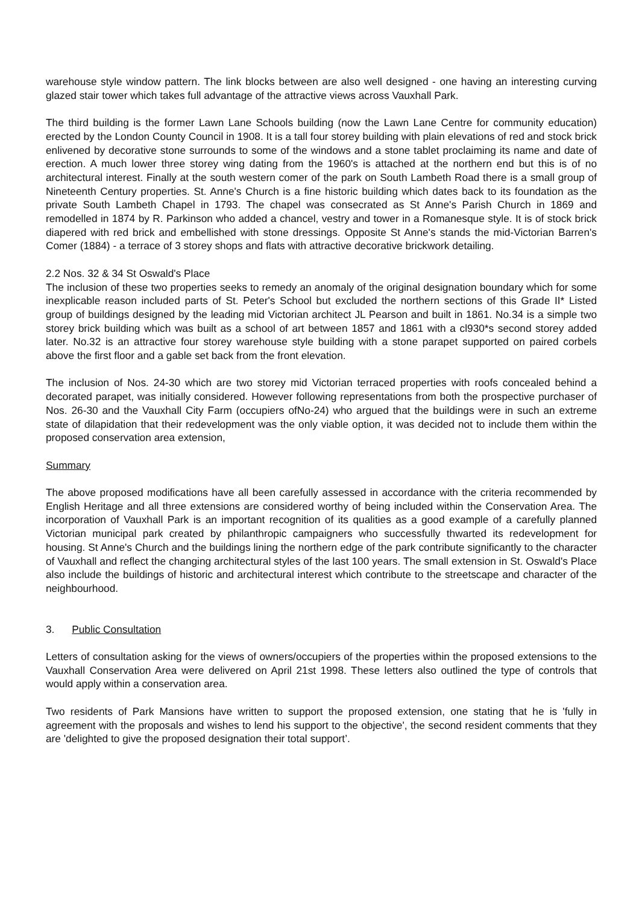warehouse style window pattern. The link blocks between are also well designed - one having an interesting curving glazed stair tower which takes full advantage of the attractive views across Vauxhall Park.
The third building is the former Lawn Lane Schools building (now the Lawn Lane Centre for community education) erected by the London County Council in 1908. It is a tall four storey building with plain elevations of red and stock brick enlivened by decorative stone surrounds to some of the windows and a stone tablet proclaiming its name and date of erection. A much lower three storey wing dating from the 1960's is attached at the northern end but this is of no architectural interest. Finally at the south western comer of the park on South Lambeth Road there is a small group of Nineteenth Century properties. St. Anne's Church is a fine historic building which dates back to its foundation as the private South Lambeth Chapel in 1793. The chapel was consecrated as St Anne's Parish Church in 1869 and remodelled in 1874 by R. Parkinson who added a chancel, vestry and tower in a Romanesque style. It is of stock brick diapered with red brick and embellished with stone dressings. Opposite St Anne's stands the mid-Victorian Barren's Comer (1884) - a terrace of 3 storey shops and flats with attractive decorative brickwork detailing.
2.2 Nos. 32 & 34 St Oswald's Place
The inclusion of these two properties seeks to remedy an anomaly of the original designation boundary which for some inexplicable reason included parts of St. Peter's School but excluded the northern sections of this Grade II* Listed group of buildings designed by the leading mid Victorian architect JL Pearson and built in 1861. No.34 is a simple two storey brick building which was built as a school of art between 1857 and 1861 with a cl930*s second storey added later. No.32 is an attractive four storey warehouse style building with a stone parapet supported on paired corbels above the first floor and a gable set back from the front elevation.
The inclusion of Nos. 24-30 which are two storey mid Victorian terraced properties with roofs concealed behind a decorated parapet, was initially considered. However following representations from both the prospective purchaser of Nos. 26-30 and the Vauxhall City Farm (occupiers ofNo-24) who argued that the buildings were in such an extreme state of dilapidation that their redevelopment was the only viable option, it was decided not to include them within the proposed conservation area extension,
Summary
The above proposed modifications have all been carefully assessed in accordance with the criteria recommended by English Heritage and all three extensions are considered worthy of being included within the Conservation Area. The incorporation of Vauxhall Park is an important recognition of its qualities as a good example of a carefully planned Victorian municipal park created by philanthropic campaigners who successfully thwarted its redevelopment for housing. St Anne's Church and the buildings lining the northern edge of the park contribute significantly to the character of Vauxhall and reflect the changing architectural styles of the last 100 years. The small extension in St. Oswald's Place also include the buildings of historic and architectural interest which contribute to the streetscape and character of the neighbourhood.
3. Public Consultation
Letters of consultation asking for the views of owners/occupiers of the properties within the proposed extensions to the Vauxhall Conservation Area were delivered on April 21st 1998. These letters also outlined the type of controls that would apply within a conservation area.
Two residents of Park Mansions have written to support the proposed extension, one stating that he is 'fully in agreement with the proposals and wishes to lend his support to the objective', the second resident comments that they are 'delighted to give the proposed designation their total support’.